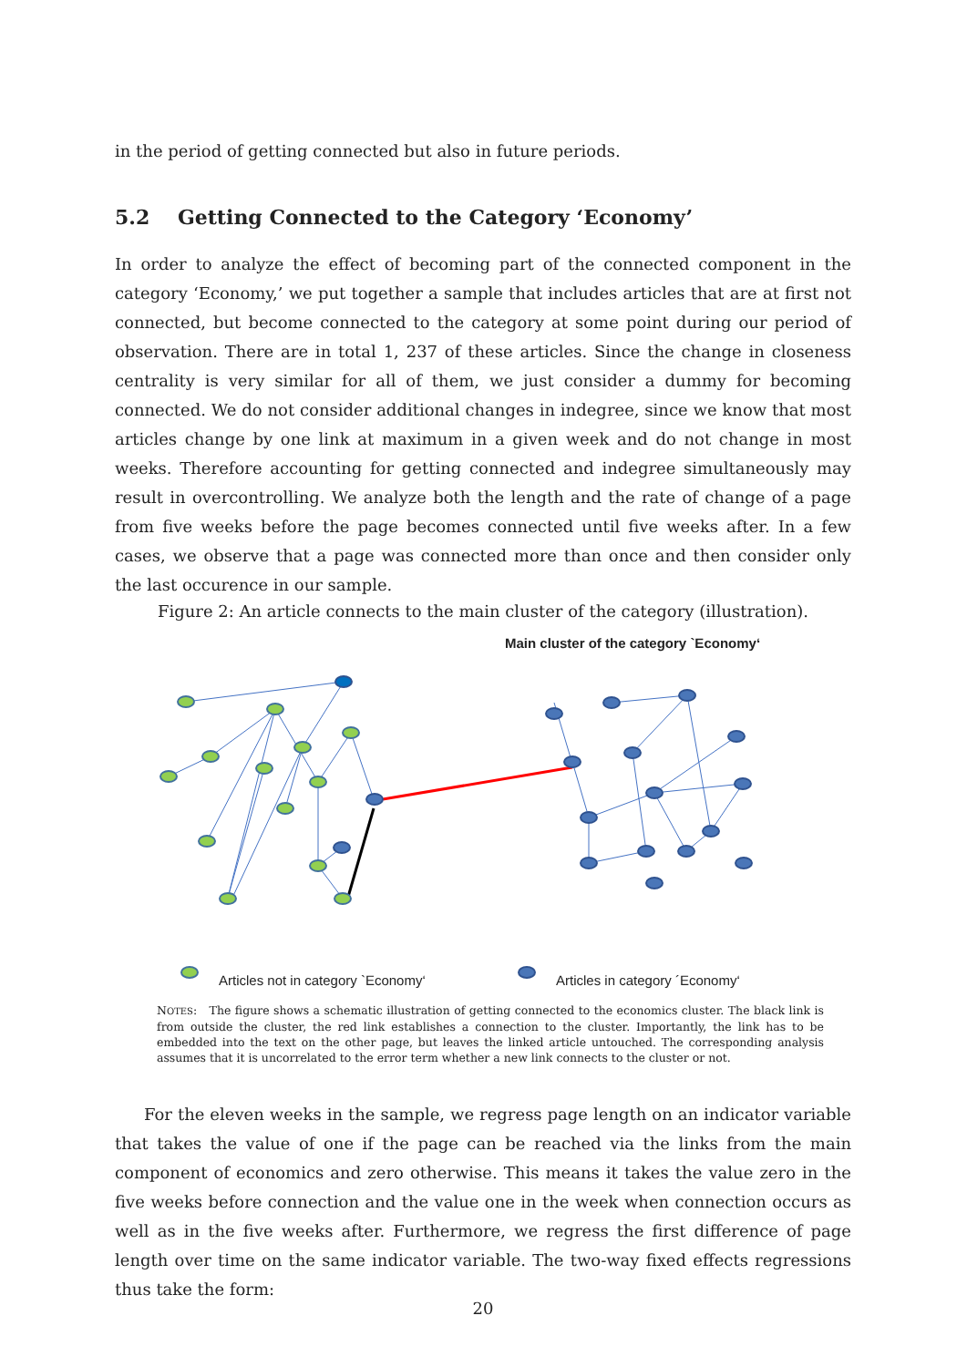in the period of getting connected but also in future periods.
5.2 Getting Connected to the Category ‘Economy’
In order to analyze the effect of becoming part of the connected component in the category ‘Economy,’ we put together a sample that includes articles that are at first not connected, but become connected to the category at some point during our period of observation. There are in total 1, 237 of these articles. Since the change in closeness centrality is very similar for all of them, we just consider a dummy for becoming connected. We do not consider additional changes in indegree, since we know that most articles change by one link at maximum in a given week and do not change in most weeks. Therefore accounting for getting connected and indegree simultaneously may result in overcontrolling. We analyze both the length and the rate of change of a page from five weeks before the page becomes connected until five weeks after. In a few cases, we observe that a page was connected more than once and then consider only the last occurence in our sample.
Figure 2: An article connects to the main cluster of the category (illustration).
Main cluster of the category `Economy‘
Articles not in category `Economy‘ Articles in category ´Economy‘
NOTES: The figure shows a schematic illustration of getting connected to the economics cluster. The black link is from outside the cluster, the red link establishes a connection to the cluster. Importantly, the link has to be embedded into the text on the other page, but leaves the linked article untouched. The corresponding analysis assumes that it is uncorrelated to the error term whether a new link connects to the cluster or not.
For the eleven weeks in the sample, we regress page length on an indicator variable that takes the value of one if the page can be reached via the links from the main component of economics and zero otherwise. This means it takes the value zero in the five weeks before connection and the value one in the week when connection occurs as well as in the five weeks after. Furthermore, we regress the first difference of page length over time on the same indicator variable. The two-way fixed effects regressions thus take the form:
20